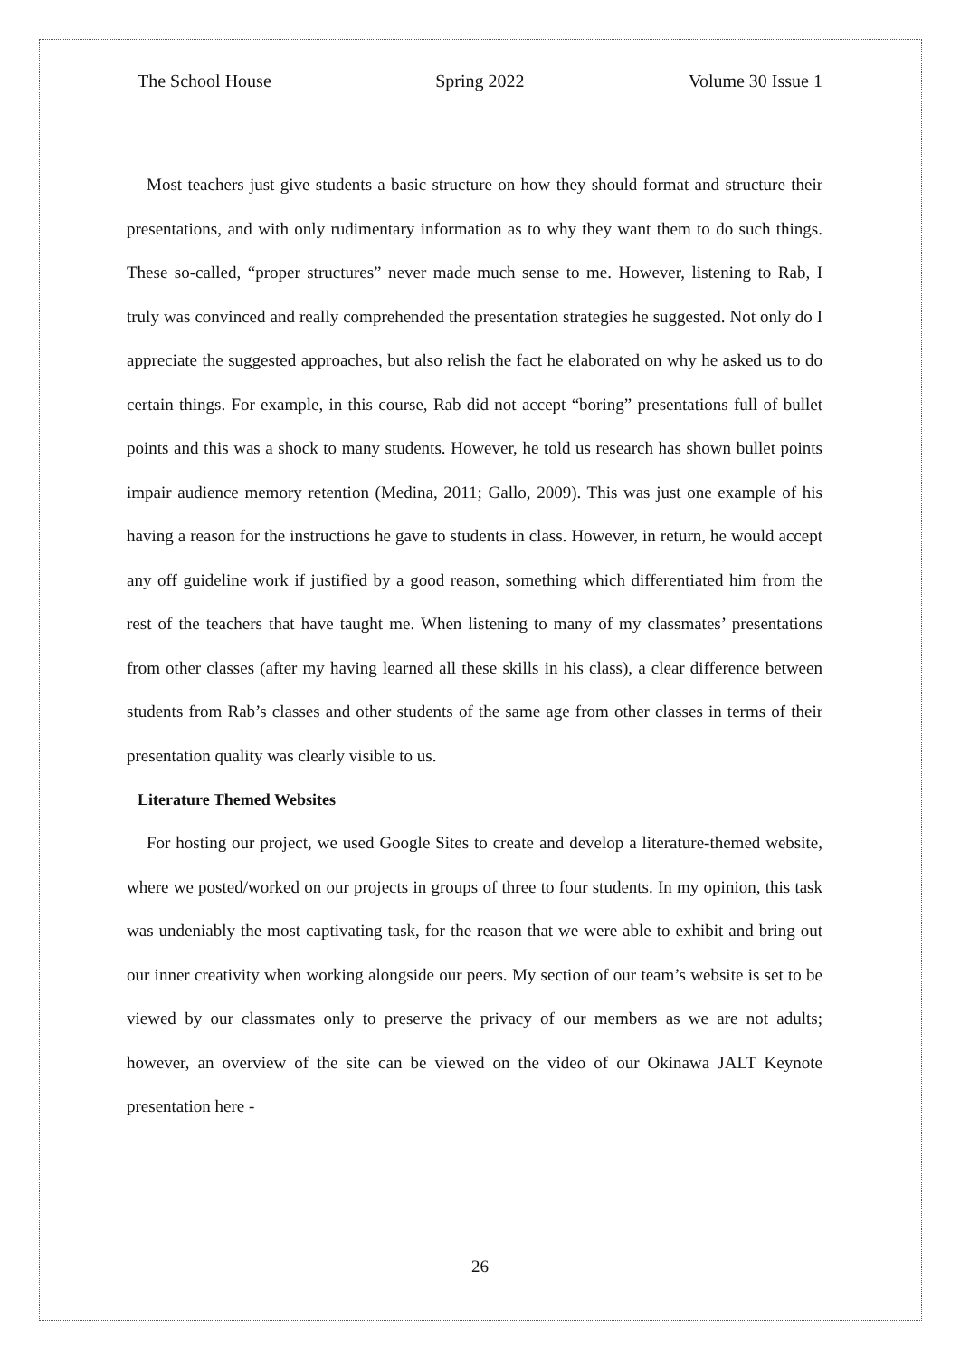The School House Spring 2022 Volume 30 Issue 1
Most teachers just give students a basic structure on how they should format and structure their presentations, and with only rudimentary information as to why they want them to do such things. These so-called, “proper structures” never made much sense to me. However, listening to Rab, I truly was convinced and really comprehended the presentation strategies he suggested. Not only do I appreciate the suggested approaches, but also relish the fact he elaborated on why he asked us to do certain things. For example, in this course, Rab did not accept “boring” presentations full of bullet points and this was a shock to many students. However, he told us research has shown bullet points impair audience memory retention (Medina, 2011; Gallo, 2009). This was just one example of his having a reason for the instructions he gave to students in class. However, in return, he would accept any off guideline work if justified by a good reason, something which differentiated him from the rest of the teachers that have taught me. When listening to many of my classmates’ presentations from other classes (after my having learned all these skills in his class), a clear difference between students from Rab’s classes and other students of the same age from other classes in terms of their presentation quality was clearly visible to us.
Literature Themed Websites
For hosting our project, we used Google Sites to create and develop a literature-themed website, where we posted/worked on our projects in groups of three to four students. In my opinion, this task was undeniably the most captivating task, for the reason that we were able to exhibit and bring out our inner creativity when working alongside our peers. My section of our team’s website is set to be viewed by our classmates only to preserve the privacy of our members as we are not adults; however, an overview of the site can be viewed on the video of our Okinawa JALT Keynote presentation here -
26